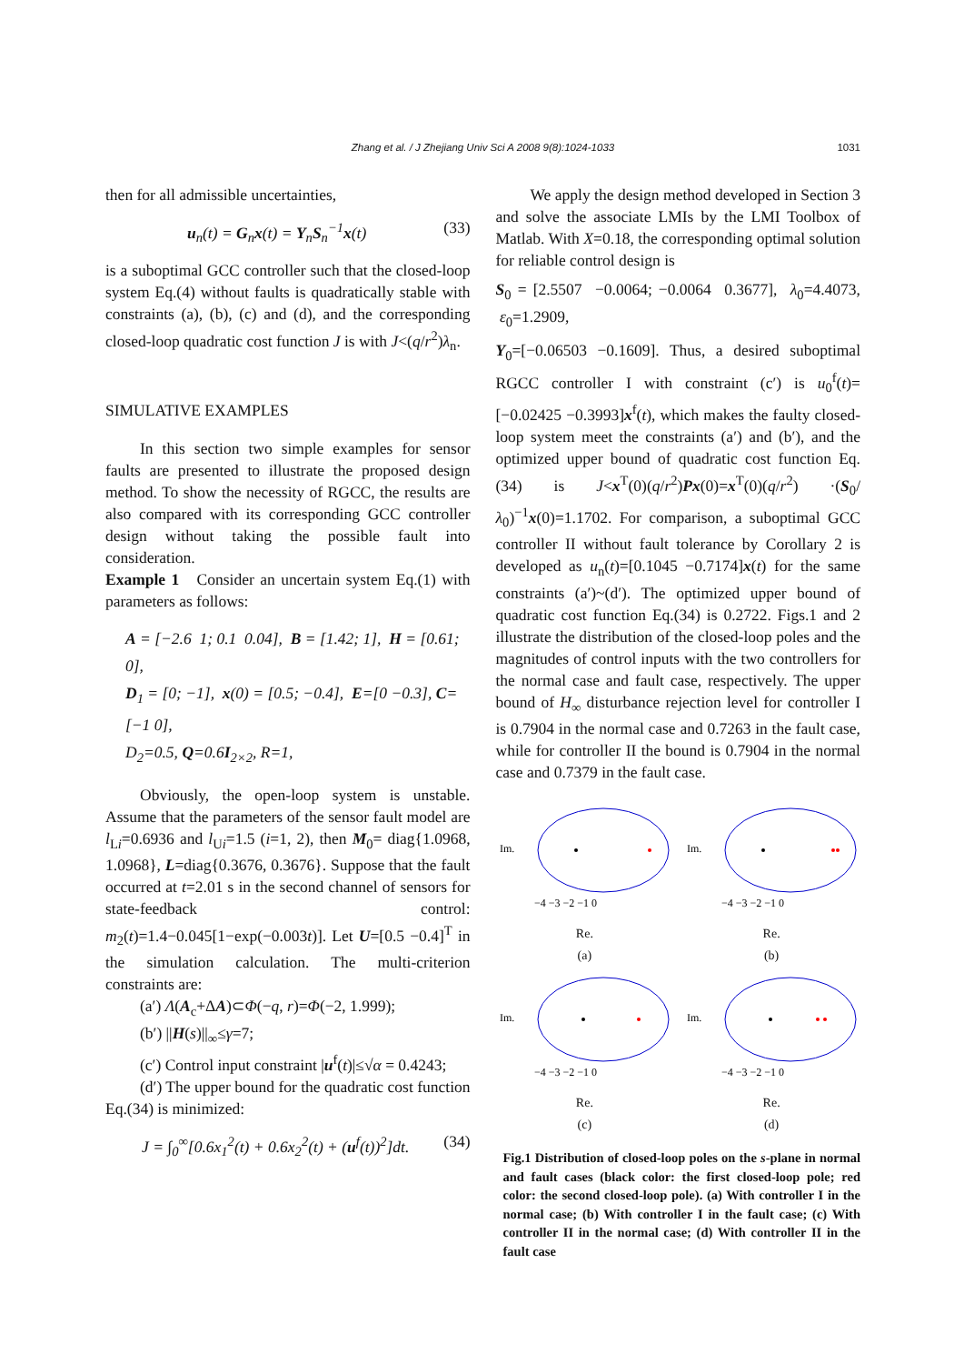Zhang et al. / J Zhejiang Univ Sci A 2008 9(8):1024-1033
1031
then for all admissible uncertainties,
u<sub>n</sub>(t) = G<sub>n</sub>x(t) = Y<sub>n</sub>S<sub>n</sub><sup>−1</sup>x(t) (33)
is a suboptimal GCC controller such that the closed-loop system Eq.(4) without faults is quadratically stable with constraints (a), (b), (c) and (d), and the corresponding closed-loop quadratic cost function J is with J<(q/r<sup>2</sup>)λ<sub>n</sub>.
SIMULATIVE EXAMPLES
In this section two simple examples for sensor faults are presented to illustrate the proposed design method. To show the necessity of RGCC, the results are also compared with its corresponding GCC controller design without taking the possible fault into consideration.
Example 1 Consider an uncertain system Eq.(1) with parameters as follows:
A = [−2.6 1; 0.1 0.04], B = [1.42; 1], H = [0.61; 0],
D<sub>1</sub> = [0; −1], x(0) = [0.5; −0.4], E=[0 −0.3], C=[−1 0],
D<sub>2</sub>=0.5, Q=0.6I<sub>2×2</sub>, R=1,
Obviously, the open-loop system is unstable. Assume that the parameters of the sensor fault model are l<sub>Li</sub>=0.6936 and l<sub>Ui</sub>=1.5 (i=1, 2), then M<sub>0</sub>= diag{1.0968, 1.0968}, L=diag{0.3676, 0.3676}. Suppose that the fault occurred at t=2.01 s in the second channel of sensors for state-feedback control: m<sub>2</sub>(t)=1.4−0.045[1−exp(−0.003t)]. Let U=[0.5 −0.4]<sup>T</sup> in the simulation calculation. The multi-criterion constraints are:
(a′) Λ(A<sub>c</sub>+ΔA)⊂Φ(−q, r)=Φ(−2, 1.999);
(b′) ||H(s)||<sub>∞</sub>≤γ=7;
(c′) Control input constraint |u<sup>f</sup>(t)|≤√α = 0.4243;
(d′) The upper bound for the quadratic cost function Eq.(34) is minimized:
J = ∫<sub>0</sub><sup>∞</sup>[0.6x<sub>1</sub><sup>2</sup>(t) + 0.6x<sub>2</sub><sup>2</sup>(t) + (u<sup>f</sup>(t))<sup>2</sup>]dt. (34)
We apply the design method developed in Section 3 and solve the associate LMIs by the LMI Toolbox of Matlab. With X=0.18, the corresponding optimal solution for reliable control design is
S<sub>0</sub> = [2.5507 −0.0064; −0.0064 0.3677], λ<sub>0</sub>=4.4073, ε<sub>0</sub>=1.2909,
Y<sub>0</sub>=[−0.06503 −0.1609]. Thus, a desired suboptimal RGCC controller I with constraint (c′) is u<sub>0</sub><sup>f</sup>(t)= [−0.02425 −0.3993]x<sup>f</sup>(t), which makes the faulty closed-loop system meet the constraints (a′) and (b′), and the optimized upper bound of quadratic cost function Eq.(34) is J<x<sup>T</sup>(0)(q/r<sup>2</sup>)Px(0)=x<sup>T</sup>(0)(q/r<sup>2</sup>) ·(S<sub>0</sub>/λ<sub>0</sub>)<sup>−1</sup>x(0)=1.1702. For comparison, a suboptimal GCC controller II without fault tolerance by Corollary 2 is developed as u<sub>n</sub>(t)=[0.1045 −0.7174]x(t) for the same constraints (a′)~(d′). The optimized upper bound of quadratic cost function Eq.(34) is 0.2722. Figs.1 and 2 illustrate the distribution of the closed-loop poles and the magnitudes of control inputs with the two controllers for the normal case and fault case, respectively. The upper bound of H<sub>∞</sub> disturbance rejection level for controller I is 0.7904 in the normal case and 0.7263 in the fault case, while for controller II the bound is 0.7904 in the normal case and 0.7379 in the fault case.
Im.
−4 −3 −2 −1 0
Re.
(a)
Im.
−4 −3 −2 −1 0
Re.
(b)
Im.
−4 −3 −2 −1 0
Re.
(c)
Im.
−4 −3 −2 −1 0
Re.
(d)
Fig.1 Distribution of closed-loop poles on the s-plane in normal and fault cases (black color: the first closed-loop pole; red color: the second closed-loop pole). (a) With controller I in the normal case; (b) With controller I in the fault case; (c) With controller II in the normal case; (d) With controller II in the fault case